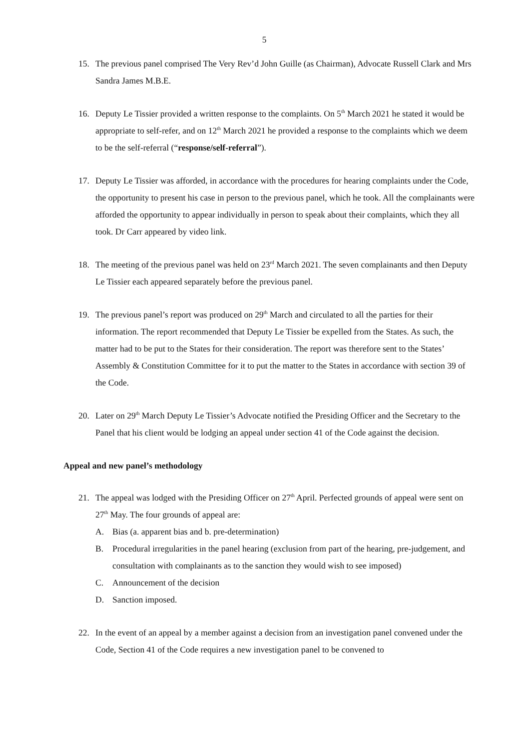5
15. The previous panel comprised The Very Rev’d John Guille (as Chairman), Advocate Russell Clark and Mrs Sandra James M.B.E.
16. Deputy Le Tissier provided a written response to the complaints. On 5<sup>th</sup> March 2021 he stated it would be appropriate to self-refer, and on 12<sup>th</sup> March 2021 he provided a response to the complaints which we deem to be the self-referral (“response/self-referral”).
17. Deputy Le Tissier was afforded, in accordance with the procedures for hearing complaints under the Code, the opportunity to present his case in person to the previous panel, which he took. All the complainants were afforded the opportunity to appear individually in person to speak about their complaints, which they all took. Dr Carr appeared by video link.
18. The meeting of the previous panel was held on 23<sup>rd</sup> March 2021. The seven complainants and then Deputy Le Tissier each appeared separately before the previous panel.
19. The previous panel’s report was produced on 29<sup>th</sup> March and circulated to all the parties for their information. The report recommended that Deputy Le Tissier be expelled from the States. As such, the matter had to be put to the States for their consideration. The report was therefore sent to the States’ Assembly & Constitution Committee for it to put the matter to the States in accordance with section 39 of the Code.
20. Later on 29<sup>th</sup> March Deputy Le Tissier’s Advocate notified the Presiding Officer and the Secretary to the Panel that his client would be lodging an appeal under section 41 of the Code against the decision.
Appeal and new panel’s methodology
21. The appeal was lodged with the Presiding Officer on 27<sup>th</sup> April. Perfected grounds of appeal were sent on 27<sup>th</sup> May. The four grounds of appeal are:
A. Bias (a. apparent bias and b. pre-determination)
B. Procedural irregularities in the panel hearing (exclusion from part of the hearing, pre-judgement, and consultation with complainants as to the sanction they would wish to see imposed)
C. Announcement of the decision
D. Sanction imposed.
22. In the event of an appeal by a member against a decision from an investigation panel convened under the Code, Section 41 of the Code requires a new investigation panel to be convened to